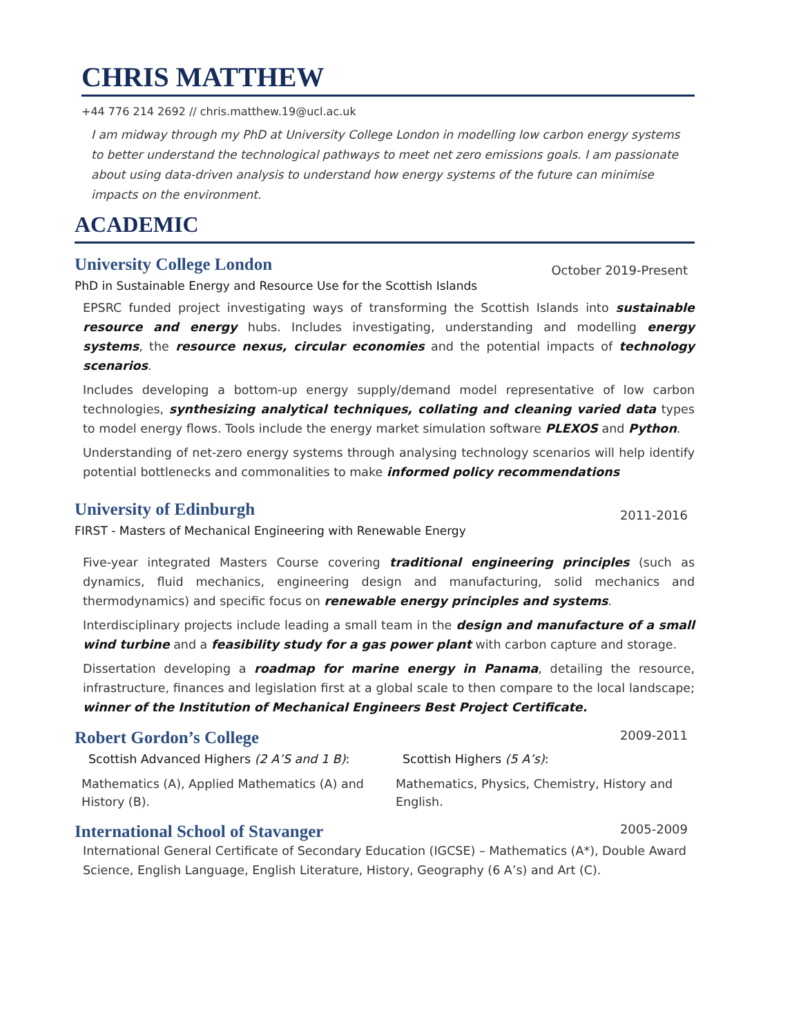CHRIS MATTHEW
+44 776 214 2692 // chris.matthew.19@ucl.ac.uk
I am midway through my PhD at University College London in modelling low carbon energy systems to better understand the technological pathways to meet net zero emissions goals. I am passionate about using data-driven analysis to understand how energy systems of the future can minimise impacts on the environment.
ACADEMIC
University College London
October 2019-Present
PhD in Sustainable Energy and Resource Use for the Scottish Islands
EPSRC funded project investigating ways of transforming the Scottish Islands into sustainable resource and energy hubs. Includes investigating, understanding and modelling energy systems, the resource nexus, circular economies and the potential impacts of technology scenarios.
Includes developing a bottom-up energy supply/demand model representative of low carbon technologies, synthesizing analytical techniques, collating and cleaning varied data types to model energy flows. Tools include the energy market simulation software PLEXOS and Python.
Understanding of net-zero energy systems through analysing technology scenarios will help identify potential bottlenecks and commonalities to make informed policy recommendations
University of Edinburgh
2011-2016
FIRST - Masters of Mechanical Engineering with Renewable Energy
Five-year integrated Masters Course covering traditional engineering principles (such as dynamics, fluid mechanics, engineering design and manufacturing, solid mechanics and thermodynamics) and specific focus on renewable energy principles and systems.
Interdisciplinary projects include leading a small team in the design and manufacture of a small wind turbine and a feasibility study for a gas power plant with carbon capture and storage.
Dissertation developing a roadmap for marine energy in Panama, detailing the resource, infrastructure, finances and legislation first at a global scale to then compare to the local landscape; winner of the Institution of Mechanical Engineers Best Project Certificate.
Robert Gordon’s College
2009-2011
Scottish Advanced Highers (2 A’S and 1 B):
Mathematics (A), Applied Mathematics (A) and History (B).
Scottish Highers (5 A’s):
Mathematics, Physics, Chemistry, History and English.
International School of Stavanger
2005-2009
International General Certificate of Secondary Education (IGCSE) – Mathematics (A*), Double Award Science, English Language, English Literature, History, Geography (6 A’s) and Art (C).